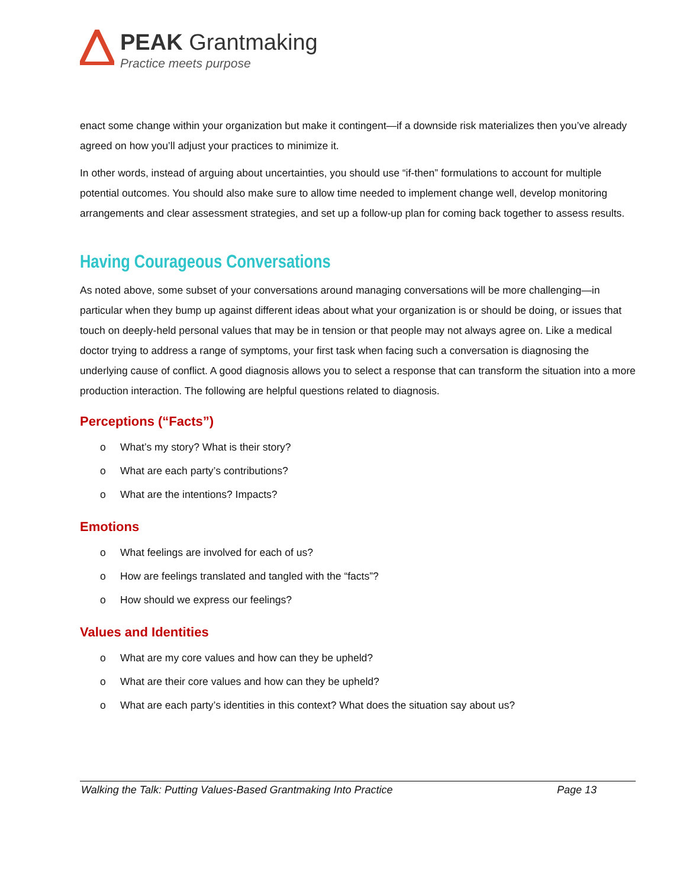PEAK Grantmaking
Practice meets purpose
enact some change within your organization but make it contingent—if a downside risk materializes then you’ve already agreed on how you’ll adjust your practices to minimize it.
In other words, instead of arguing about uncertainties, you should use “if-then” formulations to account for multiple potential outcomes. You should also make sure to allow time needed to implement change well, develop monitoring arrangements and clear assessment strategies, and set up a follow-up plan for coming back together to assess results.
Having Courageous Conversations
As noted above, some subset of your conversations around managing conversations will be more challenging—in particular when they bump up against different ideas about what your organization is or should be doing, or issues that touch on deeply-held personal values that may be in tension or that people may not always agree on. Like a medical doctor trying to address a range of symptoms, your first task when facing such a conversation is diagnosing the underlying cause of conflict. A good diagnosis allows you to select a response that can transform the situation into a more production interaction. The following are helpful questions related to diagnosis.
Perceptions (“Facts”)
o What’s my story? What is their story?
o What are each party’s contributions?
o What are the intentions? Impacts?
Emotions
o What feelings are involved for each of us?
o How are feelings translated and tangled with the “facts”?
o How should we express our feelings?
Values and Identities
o What are my core values and how can they be upheld?
o What are their core values and how can they be upheld?
o What are each party’s identities in this context? What does the situation say about us?
Walking the Talk: Putting Values-Based Grantmaking Into Practice Page 13